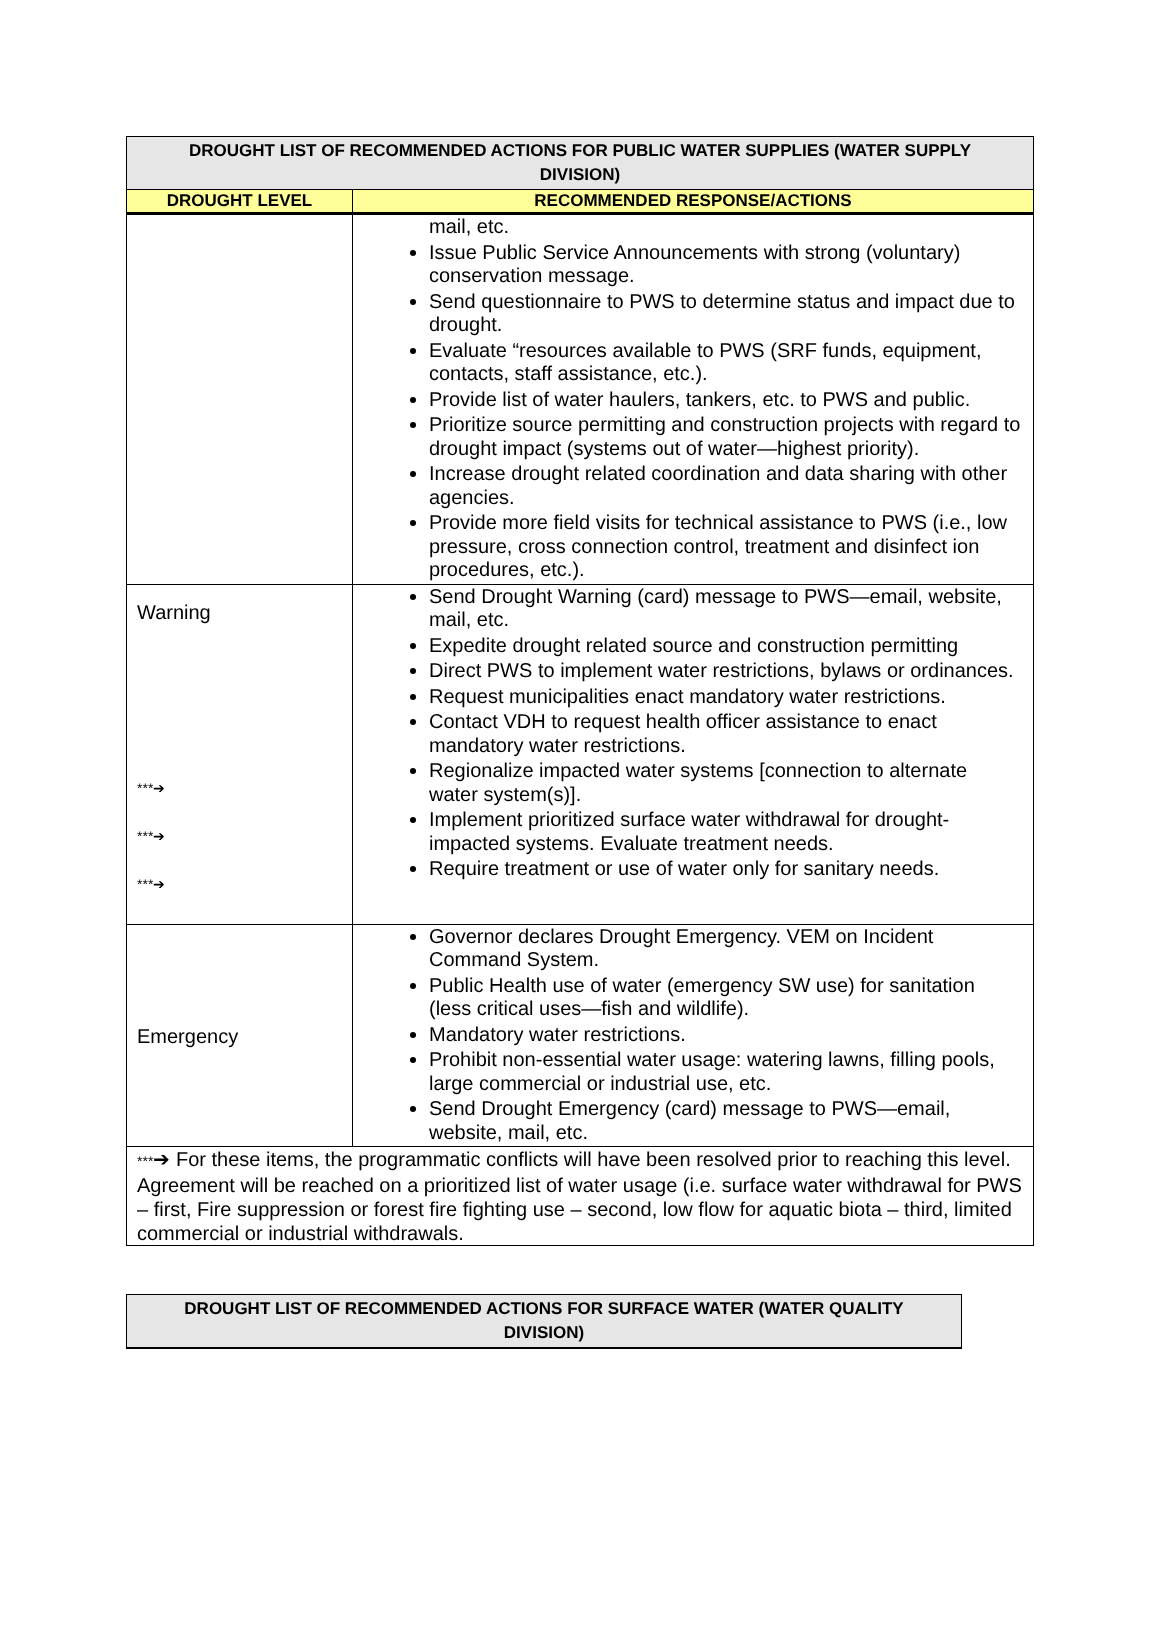| DROUGHT LIST OF RECOMMENDED ACTIONS FOR PUBLIC WATER SUPPLIES (WATER SUPPLY DIVISION) | |
| DROUGHT LEVEL | RECOMMENDED RESPONSE/ACTIONS |
| | mail, etc. Issue Public Service Announcements with strong (voluntary) conservation message. Send questionnaire to PWS to determine status and impact due to drought. Evaluate “resources available to PWS (SRF funds, equipment, contacts, staff assistance, etc.). Provide list of water haulers, tankers, etc. to PWS and public. Prioritize source permitting and construction projects with regard to drought impact (systems out of water—highest priority). Increase drought related coordination and data sharing with other agencies. Provide more field visits for technical assistance to PWS (i.e., low pressure, cross connection control, treatment and disinfect ion procedures, etc.). |
| Warning ***➔ ***➔ ***➔ | Send Drought Warning (card) message to PWS—email, website, mail, etc. Expedite drought related source and construction permitting Direct PWS to implement water restrictions, bylaws or ordinances. Request municipalities enact mandatory water restrictions. Contact VDH to request health officer assistance to enact mandatory water restrictions. Regionalize impacted water systems [connection to alternate water system(s)]. Implement prioritized surface water withdrawal for drought-impacted systems. Evaluate treatment needs. Require treatment or use of water only for sanitary needs. |
| Emergency | Governor declares Drought Emergency. VEM on Incident Command System. Public Health use of water (emergency SW use) for sanitation (less critical uses—fish and wildlife). Mandatory water restrictions. Prohibit non-essential water usage: watering lawns, filling pools, large commercial or industrial use, etc. Send Drought Emergency (card) message to PWS—email, website, mail, etc. |
| *** ➔ For these items, the programmatic conflicts will have been resolved prior to reaching this level. Agreement will be reached on a prioritized list of water usage (i.e. surface water withdrawal for PWS – first, Fire suppression or forest fire fighting use – second, low flow for aquatic biota – third, limited commercial or industrial withdrawals. | |
| DROUGHT LIST OF RECOMMENDED ACTIONS FOR SURFACE WATER (WATER QUALITY DIVISION) |